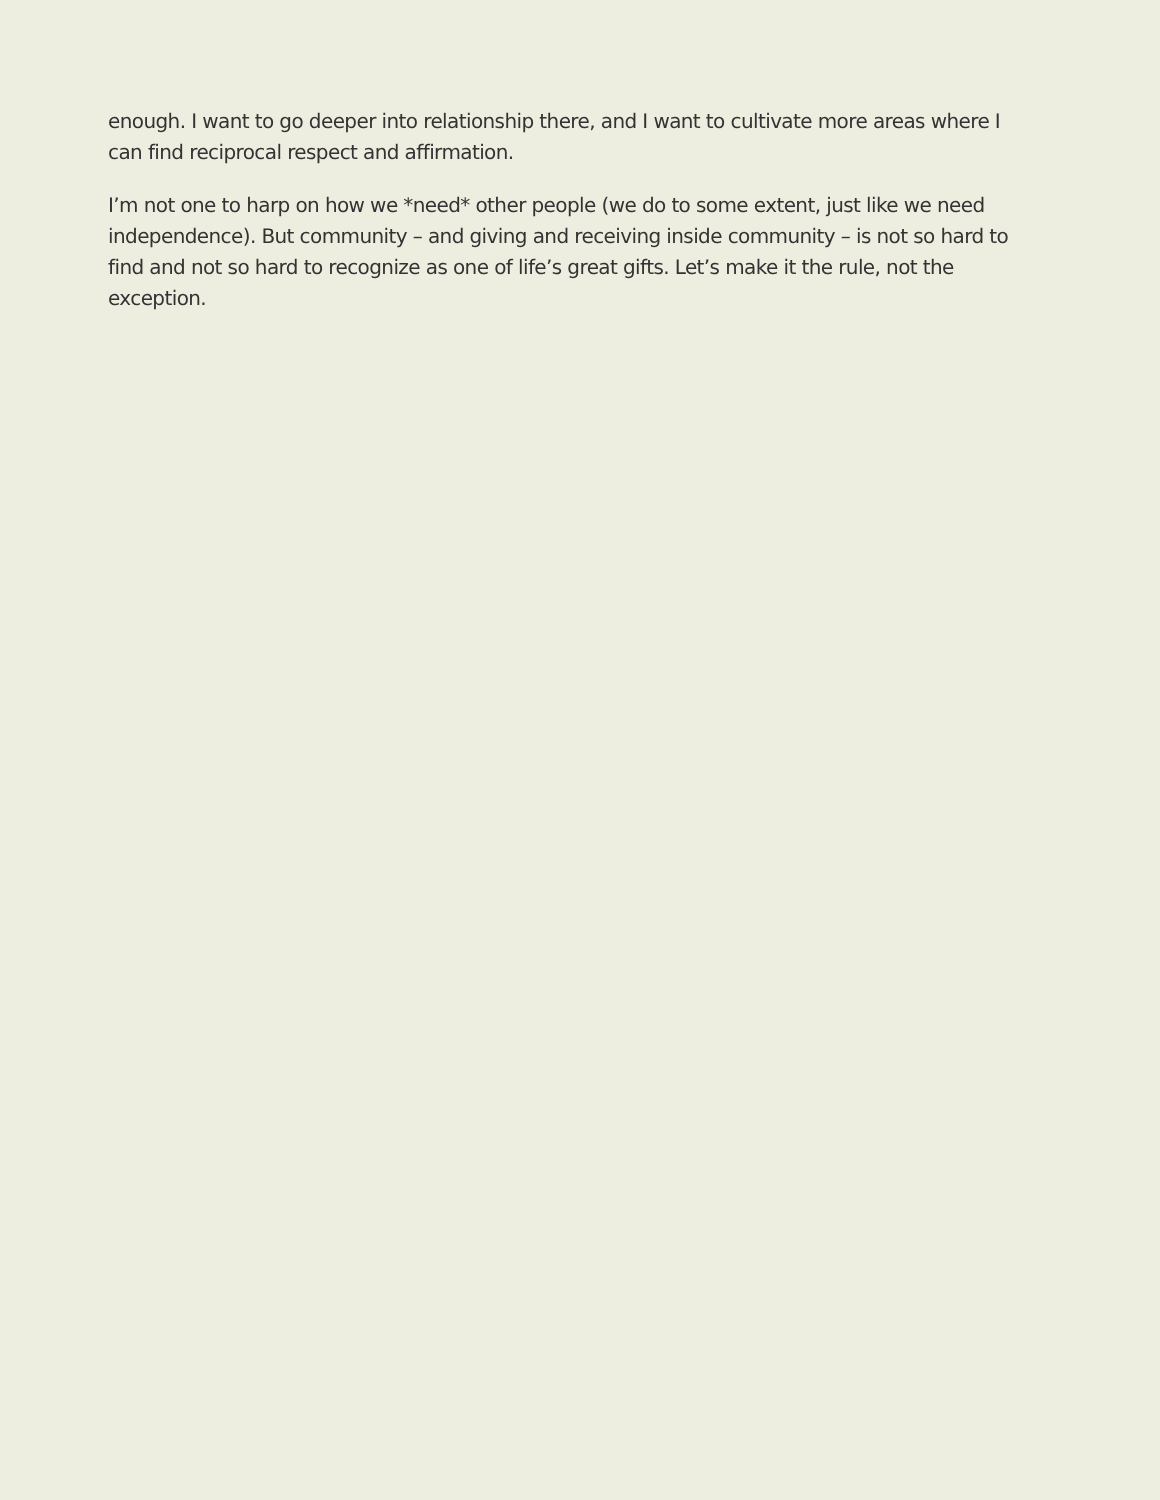enough. I want to go deeper into relationship there, and I want to cultivate more areas where I can find reciprocal respect and affirmation.
I’m not one to harp on how we *need* other people (we do to some extent, just like we need independence). But community – and giving and receiving inside community – is not so hard to find and not so hard to recognize as one of life’s great gifts. Let’s make it the rule, not the exception.